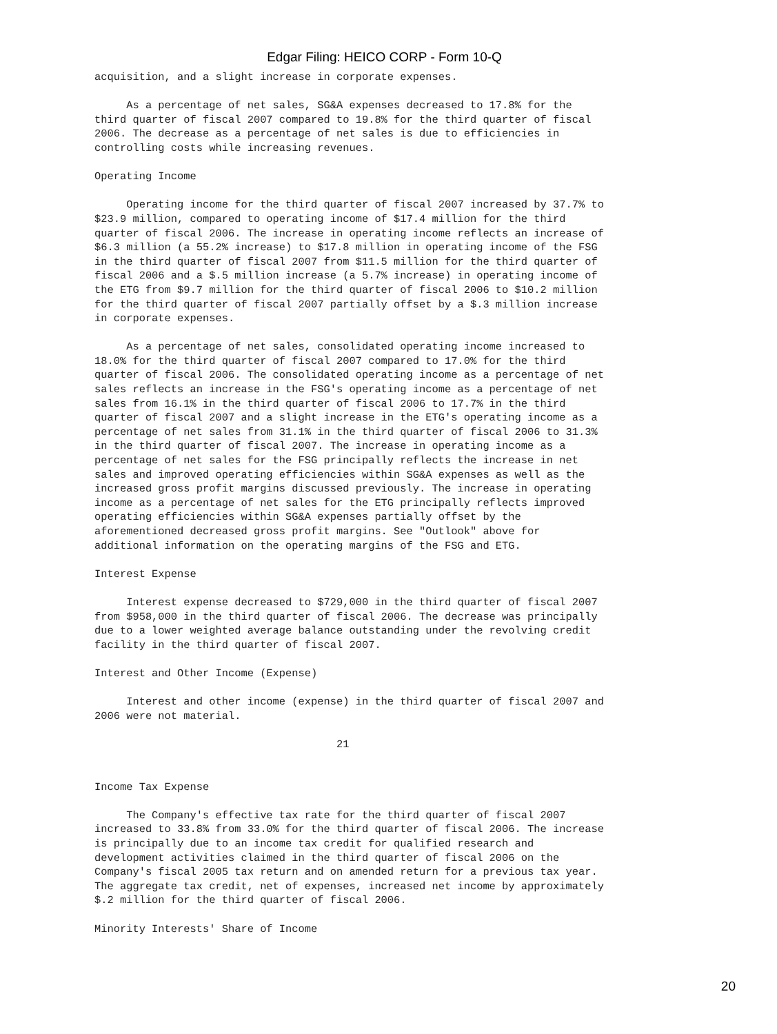Edgar Filing: HEICO CORP - Form 10-Q
acquisition, and a slight increase in corporate expenses.

     As a percentage of net sales, SG&A expenses decreased to 17.8% for the
third quarter of fiscal 2007 compared to 19.8% for the third quarter of fiscal
2006. The decrease as a percentage of net sales is due to efficiencies in
controlling costs while increasing revenues.

Operating Income

     Operating income for the third quarter of fiscal 2007 increased by 37.7% to
$23.9 million, compared to operating income of $17.4 million for the third
quarter of fiscal 2006. The increase in operating income reflects an increase of
$6.3 million (a 55.2% increase) to $17.8 million in operating income of the FSG
in the third quarter of fiscal 2007 from $11.5 million for the third quarter of
fiscal 2006 and a $.5 million increase (a 5.7% increase) in operating income of
the ETG from $9.7 million for the third quarter of fiscal 2006 to $10.2 million
for the third quarter of fiscal 2007 partially offset by a $.3 million increase
in corporate expenses.

     As a percentage of net sales, consolidated operating income increased to
18.0% for the third quarter of fiscal 2007 compared to 17.0% for the third
quarter of fiscal 2006. The consolidated operating income as a percentage of net
sales reflects an increase in the FSG's operating income as a percentage of net
sales from 16.1% in the third quarter of fiscal 2006 to 17.7% in the third
quarter of fiscal 2007 and a slight increase in the ETG's operating income as a
percentage of net sales from 31.1% in the third quarter of fiscal 2006 to 31.3%
in the third quarter of fiscal 2007. The increase in operating income as a
percentage of net sales for the FSG principally reflects the increase in net
sales and improved operating efficiencies within SG&A expenses as well as the
increased gross profit margins discussed previously. The increase in operating
income as a percentage of net sales for the ETG principally reflects improved
operating efficiencies within SG&A expenses partially offset by the
aforementioned decreased gross profit margins. See "Outlook" above for
additional information on the operating margins of the FSG and ETG.

Interest Expense

     Interest expense decreased to $729,000 in the third quarter of fiscal 2007
from $958,000 in the third quarter of fiscal 2006. The decrease was principally
due to a lower weighted average balance outstanding under the revolving credit
facility in the third quarter of fiscal 2007.

Interest and Other Income (Expense)

     Interest and other income (expense) in the third quarter of fiscal 2007 and
2006 were not material.

                                      21


Income Tax Expense

     The Company's effective tax rate for the third quarter of fiscal 2007
increased to 33.8% from 33.0% for the third quarter of fiscal 2006. The increase
is principally due to an income tax credit for qualified research and
development activities claimed in the third quarter of fiscal 2006 on the
Company's fiscal 2005 tax return and on amended return for a previous tax year.
The aggregate tax credit, net of expenses, increased net income by approximately
$.2 million for the third quarter of fiscal 2006.

Minority Interests' Share of Income
20